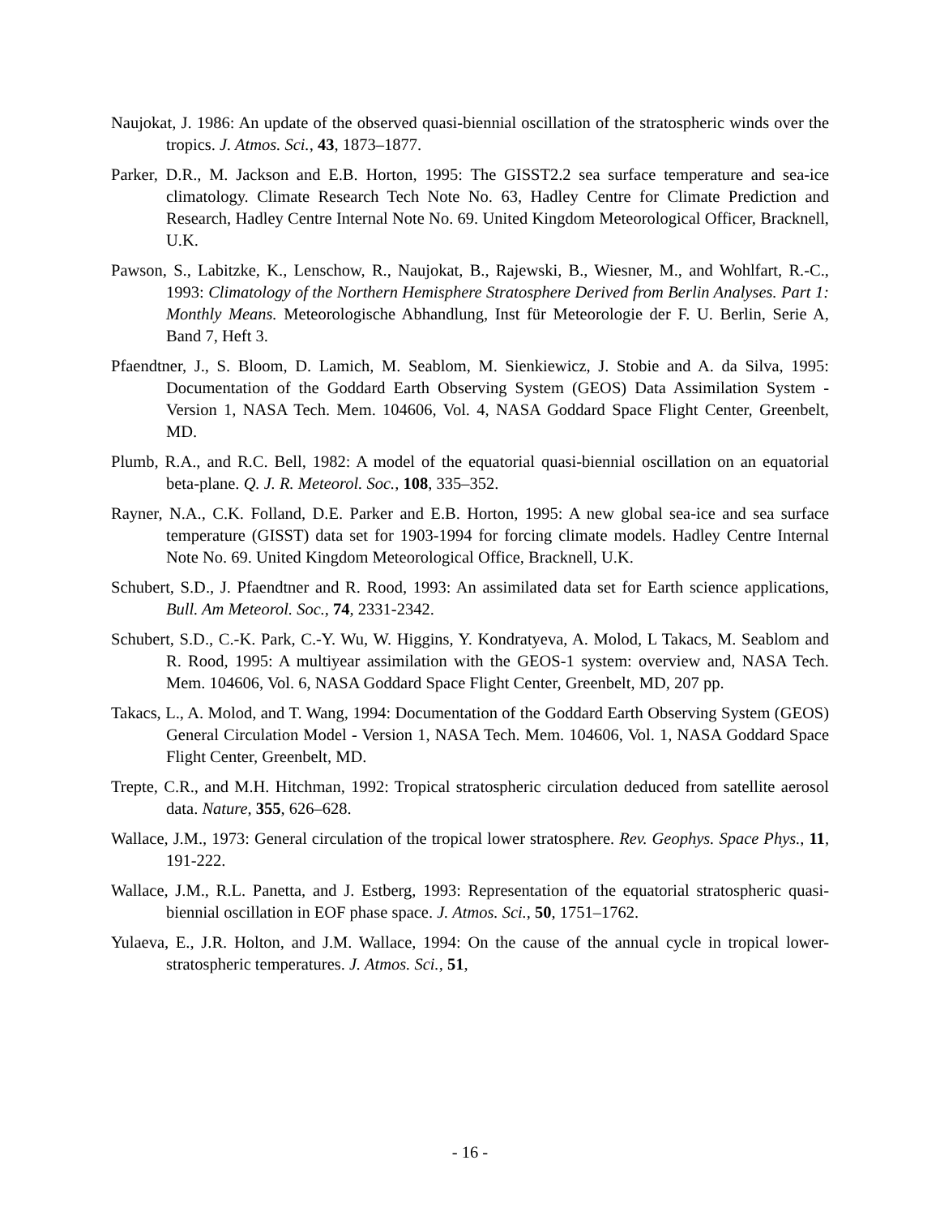Naujokat, J. 1986: An update of the observed quasi-biennial oscillation of the stratospheric winds over the tropics. J. Atmos. Sci., 43, 1873–1877.
Parker, D.R., M. Jackson and E.B. Horton, 1995: The GISST2.2 sea surface temperature and sea-ice climatology. Climate Research Tech Note No. 63, Hadley Centre for Climate Prediction and Research, Hadley Centre Internal Note No. 69. United Kingdom Meteorological Officer, Bracknell, U.K.
Pawson, S., Labitzke, K., Lenschow, R., Naujokat, B., Rajewski, B., Wiesner, M., and Wohlfart, R.-C., 1993: Climatology of the Northern Hemisphere Stratosphere Derived from Berlin Analyses. Part 1: Monthly Means. Meteorologische Abhandlung, Inst für Meteorologie der F. U. Berlin, Serie A, Band 7, Heft 3.
Pfaendtner, J., S. Bloom, D. Lamich, M. Seablom, M. Sienkiewicz, J. Stobie and A. da Silva, 1995: Documentation of the Goddard Earth Observing System (GEOS) Data Assimilation System - Version 1, NASA Tech. Mem. 104606, Vol. 4, NASA Goddard Space Flight Center, Greenbelt, MD.
Plumb, R.A., and R.C. Bell, 1982: A model of the equatorial quasi-biennial oscillation on an equatorial beta-plane. Q. J. R. Meteorol. Soc., 108, 335–352.
Rayner, N.A., C.K. Folland, D.E. Parker and E.B. Horton, 1995: A new global sea-ice and sea surface temperature (GISST) data set for 1903-1994 for forcing climate models. Hadley Centre Internal Note No. 69. United Kingdom Meteorological Office, Bracknell, U.K.
Schubert, S.D., J. Pfaendtner and R. Rood, 1993: An assimilated data set for Earth science applications, Bull. Am Meteorol. Soc., 74, 2331-2342.
Schubert, S.D., C.-K. Park, C.-Y. Wu, W. Higgins, Y. Kondratyeva, A. Molod, L Takacs, M. Seablom and R. Rood, 1995: A multiyear assimilation with the GEOS-1 system: overview and, NASA Tech. Mem. 104606, Vol. 6, NASA Goddard Space Flight Center, Greenbelt, MD, 207 pp.
Takacs, L., A. Molod, and T. Wang, 1994: Documentation of the Goddard Earth Observing System (GEOS) General Circulation Model - Version 1, NASA Tech. Mem. 104606, Vol. 1, NASA Goddard Space Flight Center, Greenbelt, MD.
Trepte, C.R., and M.H. Hitchman, 1992: Tropical stratospheric circulation deduced from satellite aerosol data. Nature, 355, 626–628.
Wallace, J.M., 1973: General circulation of the tropical lower stratosphere. Rev. Geophys. Space Phys., 11, 191-222.
Wallace, J.M., R.L. Panetta, and J. Estberg, 1993: Representation of the equatorial stratospheric quasi-biennial oscillation in EOF phase space. J. Atmos. Sci., 50, 1751–1762.
Yulaeva, E., J.R. Holton, and J.M. Wallace, 1994: On the cause of the annual cycle in tropical lower-stratospheric temperatures. J. Atmos. Sci., 51,
- 16 -